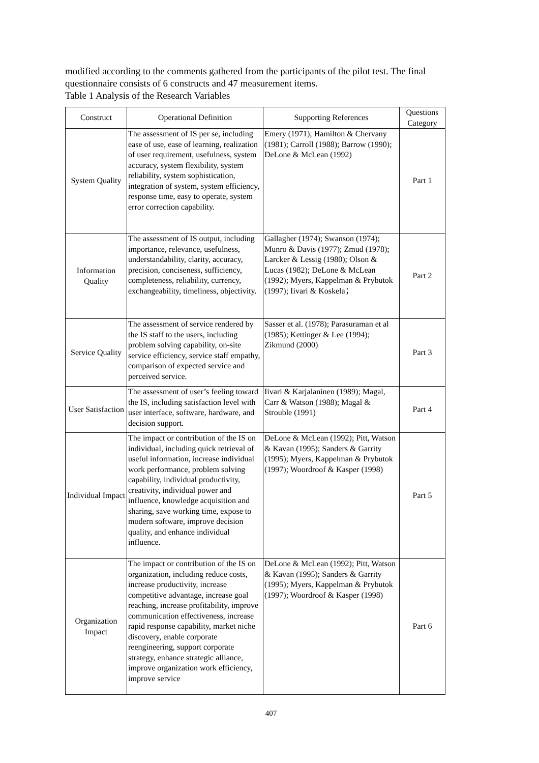modified according to the comments gathered from the participants of the pilot test. The final questionnaire consists of 6 constructs and 47 measurement items.
Table 1 Analysis of the Research Variables
| Construct | Operational Definition | Supporting References | Questions Category |
| --- | --- | --- | --- |
| System Quality | The assessment of IS per se, including ease of use, ease of learning, realization of user requirement, usefulness, system accuracy, system flexibility, system reliability, system sophistication, integration of system, system efficiency, response time, easy to operate, system error correction capability. | Emery (1971); Hamilton & Chervany (1981); Carroll (1988); Barrow (1990); DeLone & McLean (1992) | Part 1 |
| Information Quality | The assessment of IS output, including importance, relevance, usefulness, understandability, clarity, accuracy, precision, conciseness, sufficiency, completeness, reliability, currency, exchangeability, timeliness, objectivity. | Gallagher (1974); Swanson (1974); Munro & Davis (1977); Zmud (1978); Larcker & Lessig (1980); Olson & Lucas (1982); DeLone & McLean (1992); Myers, Kappelman & Prybutok (1997); Iivari & Koskela； | Part 2 |
| Service Quality | The assessment of service rendered by the IS staff to the users, including problem solving capability, on-site service efficiency, service staff empathy, comparison of expected service and perceived service. | Sasser et al. (1978); Parasuraman et al (1985); Kettinger & Lee (1994); Zikmund (2000) | Part 3 |
| User Satisfaction | The assessment of user’s feeling toward the IS, including satisfaction level with user interface, software, hardware, and decision support. | Iivari & Karjalaninen (1989); Magal, Carr & Watson (1988); Magal & Strouble (1991) | Part 4 |
| Individual Impact | The impact or contribution of the IS on individual, including quick retrieval of useful information, increase individual work performance, problem solving capability, individual productivity, creativity, individual power and influence, knowledge acquisition and sharing, save working time, expose to modern software, improve decision quality, and enhance individual influence. | DeLone & McLean (1992); Pitt, Watson & Kavan (1995); Sanders & Garrity (1995); Myers, Kappelman & Prybutok (1997); Woordroof & Kasper (1998) | Part 5 |
| Organization Impact | The impact or contribution of the IS on organization, including reduce costs, increase productivity, increase competitive advantage, increase goal reaching, increase profitability, improve communication effectiveness, increase rapid response capability, market niche discovery, enable corporate reengineering, support corporate strategy, enhance strategic alliance, improve organization work efficiency, improve service | DeLone & McLean (1992); Pitt, Watson & Kavan (1995); Sanders & Garrity (1995); Myers, Kappelman & Prybutok (1997); Woordroof & Kasper (1998) | Part 6 |
407